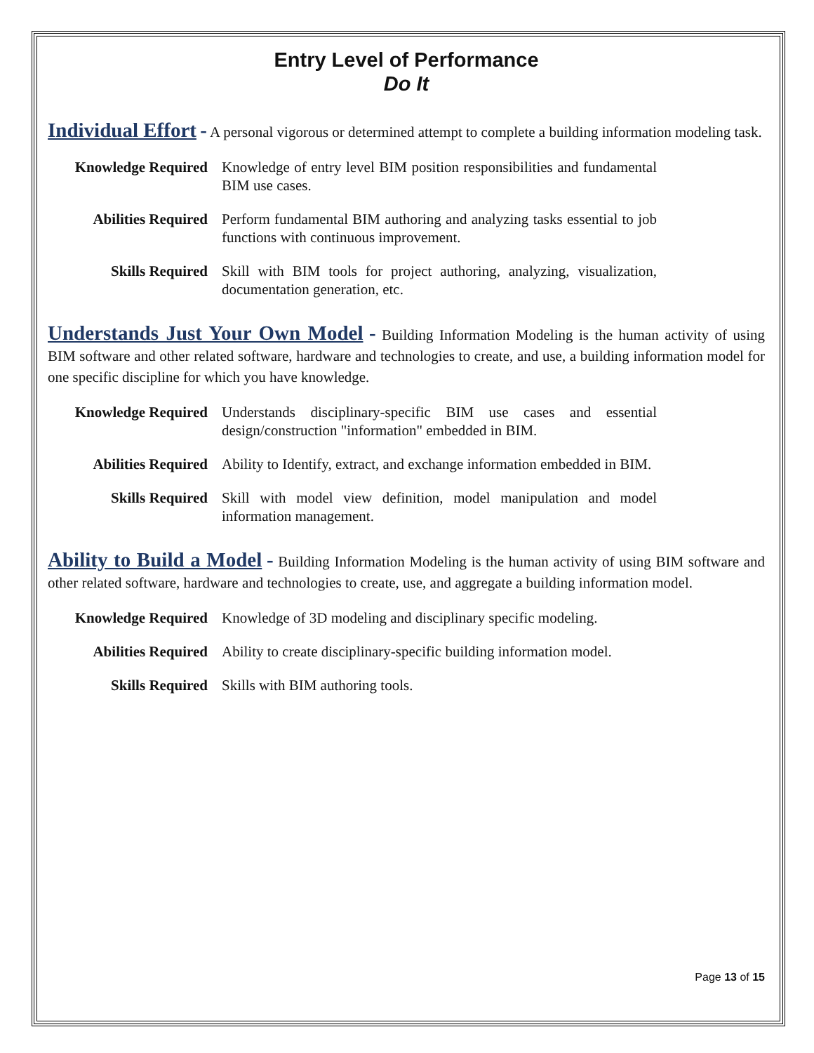Entry Level of Performance
Do It
Individual Effort - A personal vigorous or determined attempt to complete a building information modeling task.
Knowledge Required Knowledge of entry level BIM position responsibilities and fundamental BIM use cases.
Abilities Required Perform fundamental BIM authoring and analyzing tasks essential to job functions with continuous improvement.
Skills Required Skill with BIM tools for project authoring, analyzing, visualization, documentation generation, etc.
Understands Just Your Own Model - Building Information Modeling is the human activity of using BIM software and other related software, hardware and technologies to create, and use, a building information model for one specific discipline for which you have knowledge.
Knowledge Required Understands disciplinary-specific BIM use cases and essential design/construction "information" embedded in BIM.
Abilities Required Ability to Identify, extract, and exchange information embedded in BIM.
Skills Required Skill with model view definition, model manipulation and model information management.
Ability to Build a Model - Building Information Modeling is the human activity of using BIM software and other related software, hardware and technologies to create, use, and aggregate a building information model.
Knowledge Required Knowledge of 3D modeling and disciplinary specific modeling.
Abilities Required Ability to create disciplinary-specific building information model.
Skills Required Skills with BIM authoring tools.
Page 13 of 15